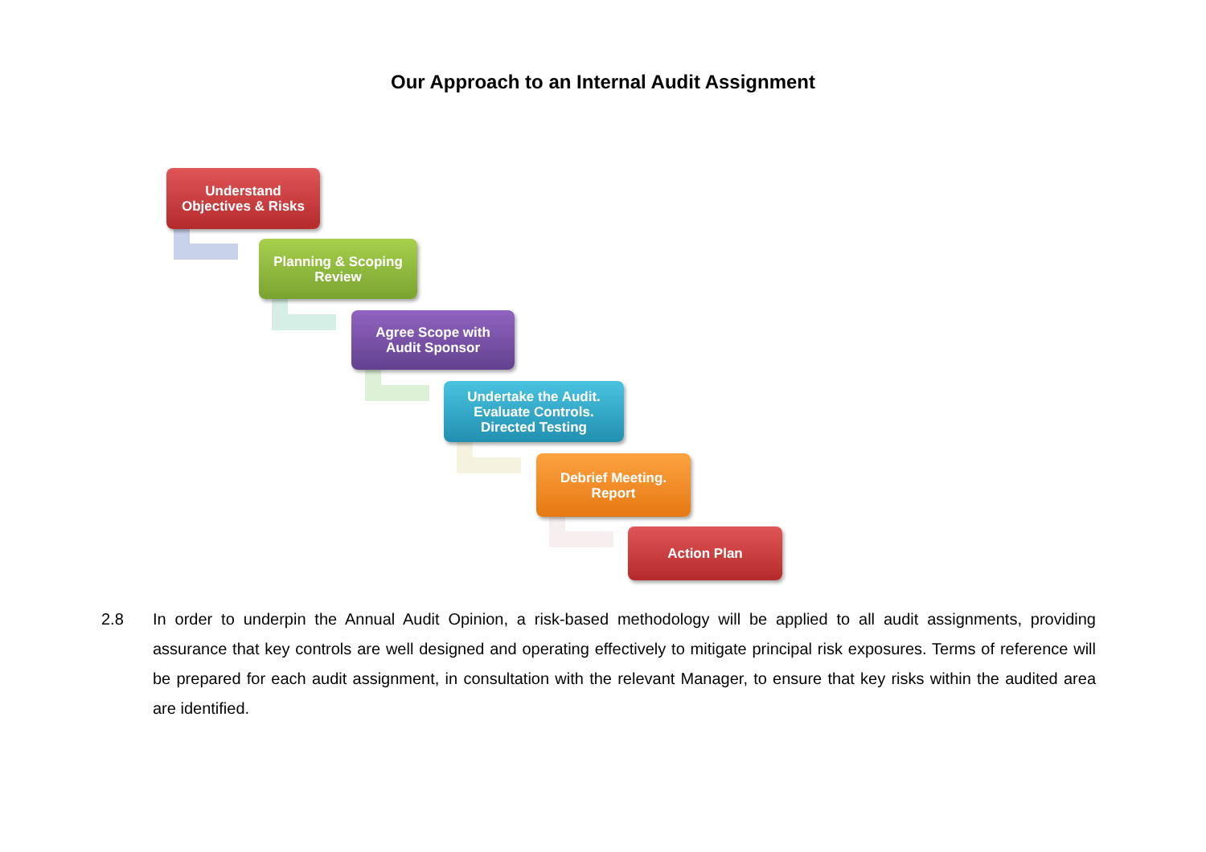Our Approach to an Internal Audit Assignment
Understand
Objectives & Risks
Planning & Scoping
Review
Agree Scope with
Audit Sponsor
Undertake the Audit.
Evaluate Controls.
Directed Testing
Debrief Meeting.
Report
Action Plan
2.8 In order to underpin the Annual Audit Opinion, a risk-based methodology will be applied to all audit assignments, providing assurance that key controls are well designed and operating effectively to mitigate principal risk exposures. Terms of reference will be prepared for each audit assignment, in consultation with the relevant Manager, to ensure that key risks within the audited area are identified.